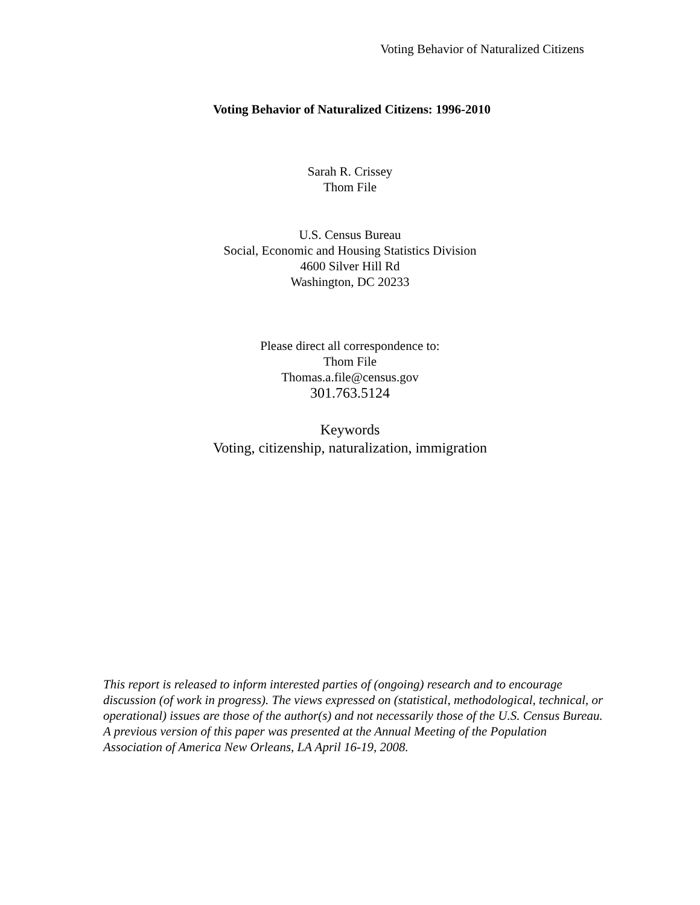Voting Behavior of Naturalized Citizens
Voting Behavior of Naturalized Citizens: 1996-2010
Sarah R. Crissey
Thom File
U.S. Census Bureau
Social, Economic and Housing Statistics Division
4600 Silver Hill Rd
Washington, DC 20233
Please direct all correspondence to:
Thom File
Thomas.a.file@census.gov
301.763.5124
Keywords
Voting, citizenship, naturalization, immigration
This report is released to inform interested parties of (ongoing) research and to encourage discussion (of work in progress). The views expressed on (statistical, methodological, technical, or operational) issues are those of the author(s) and not necessarily those of the U.S. Census Bureau. A previous version of this paper was presented at the Annual Meeting of the Population Association of America New Orleans, LA April 16-19, 2008.